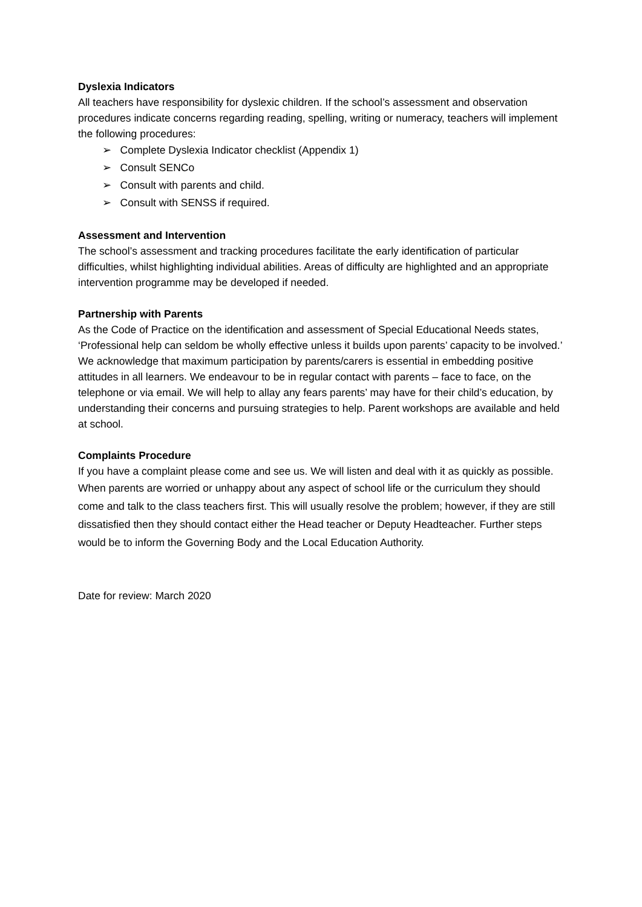Dyslexia Indicators
All teachers have responsibility for dyslexic children. If the school’s assessment and observation procedures indicate concerns regarding reading, spelling, writing or numeracy, teachers will implement the following procedures:
➢ Complete Dyslexia Indicator checklist (Appendix 1)
➢ Consult SENCo
➢ Consult with parents and child.
➢ Consult with SENSS if required.
Assessment and Intervention
The school’s assessment and tracking procedures facilitate the early identification of particular difficulties, whilst highlighting individual abilities. Areas of difficulty are highlighted and an appropriate intervention programme may be developed if needed.
Partnership with Parents
As the Code of Practice on the identification and assessment of Special Educational Needs states,
‘Professional help can seldom be wholly effective unless it builds upon parents’ capacity to be involved.’
We acknowledge that maximum participation by parents/carers is essential in embedding positive attitudes in all learners. We endeavour to be in regular contact with parents – face to face, on the telephone or via email. We will help to allay any fears parents’ may have for their child’s education, by understanding their concerns and pursuing strategies to help. Parent workshops are available and held at school.
Complaints Procedure
If you have a complaint please come and see us. We will listen and deal with it as quickly as possible.
When parents are worried or unhappy about any aspect of school life or the curriculum they should come and talk to the class teachers first. This will usually resolve the problem; however, if they are still dissatisfied then they should contact either the Head teacher or Deputy Headteacher. Further steps would be to inform the Governing Body and the Local Education Authority.
Date for review: March 2020